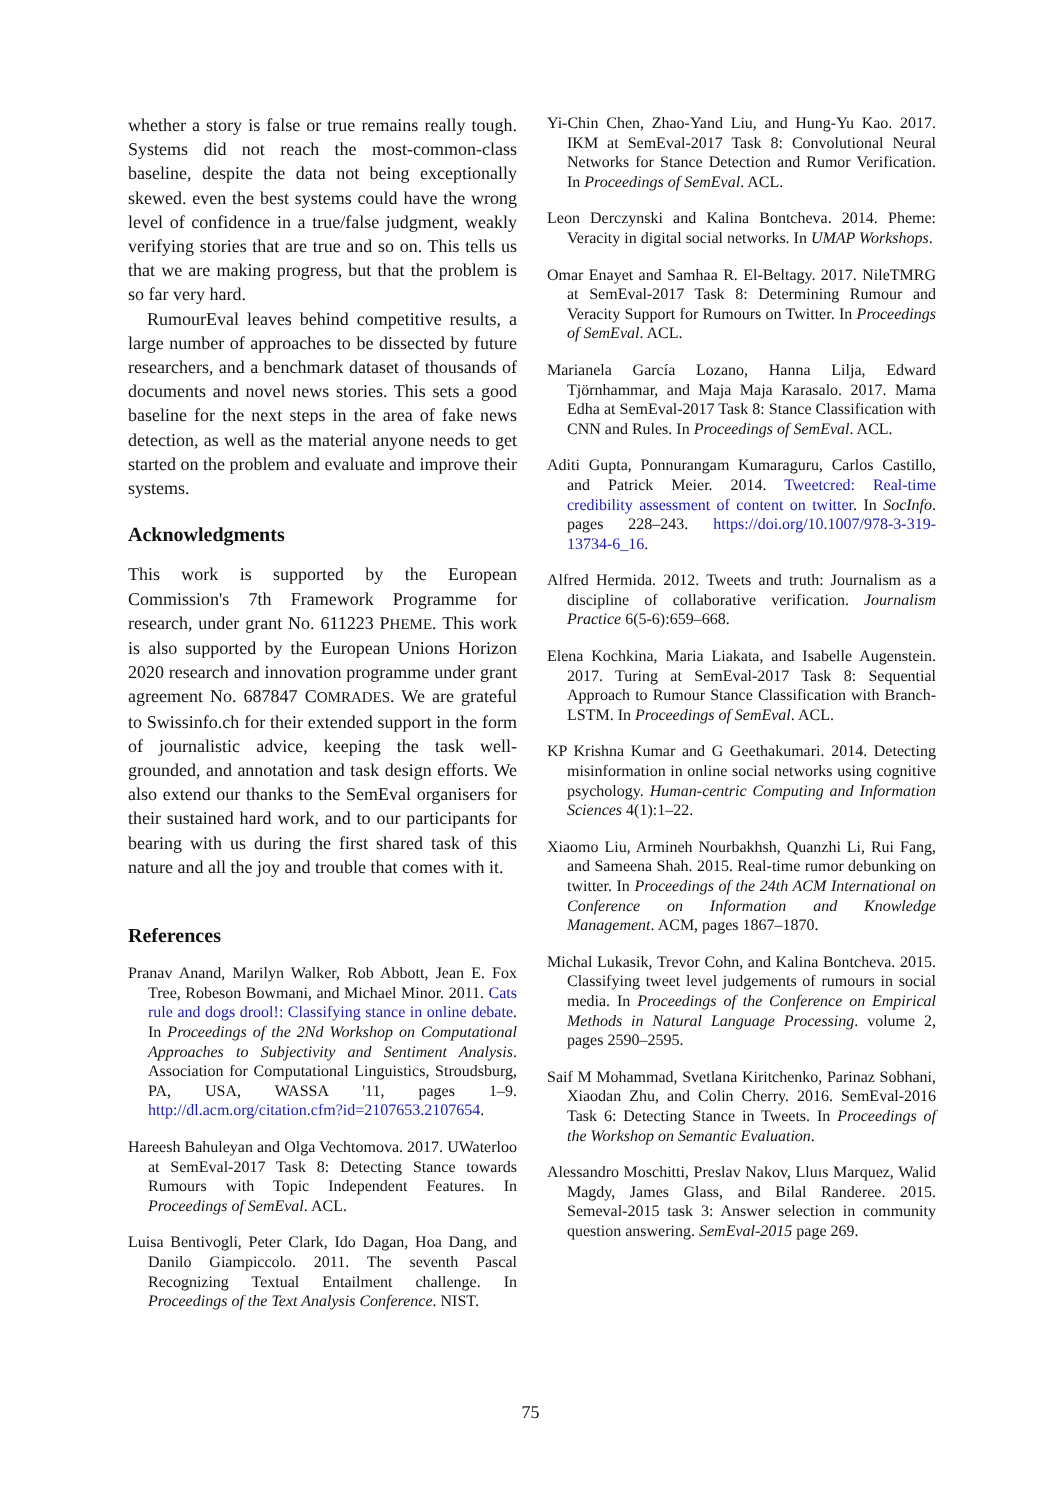whether a story is false or true remains really tough. Systems did not reach the most-common-class baseline, despite the data not being exceptionally skewed. even the best systems could have the wrong level of confidence in a true/false judgment, weakly verifying stories that are true and so on. This tells us that we are making progress, but that the problem is so far very hard.
RumourEval leaves behind competitive results, a large number of approaches to be dissected by future researchers, and a benchmark dataset of thousands of documents and novel news stories. This sets a good baseline for the next steps in the area of fake news detection, as well as the material anyone needs to get started on the problem and evaluate and improve their systems.
Acknowledgments
This work is supported by the European Commission's 7th Framework Programme for research, under grant No. 611223 PHEME. This work is also supported by the European Unions Horizon 2020 research and innovation programme under grant agreement No. 687847 COMRADES. We are grateful to Swissinfo.ch for their extended support in the form of journalistic advice, keeping the task well-grounded, and annotation and task design efforts. We also extend our thanks to the SemEval organisers for their sustained hard work, and to our participants for bearing with us during the first shared task of this nature and all the joy and trouble that comes with it.
References
Pranav Anand, Marilyn Walker, Rob Abbott, Jean E. Fox Tree, Robeson Bowmani, and Michael Minor. 2011. Cats rule and dogs drool!: Classifying stance in online debate. In Proceedings of the 2Nd Workshop on Computational Approaches to Subjectivity and Sentiment Analysis. Association for Computational Linguistics, Stroudsburg, PA, USA, WASSA '11, pages 1–9. http://dl.acm.org/citation.cfm?id=2107653.2107654.
Hareesh Bahuleyan and Olga Vechtomova. 2017. UWaterloo at SemEval-2017 Task 8: Detecting Stance towards Rumours with Topic Independent Features. In Proceedings of SemEval. ACL.
Luisa Bentivogli, Peter Clark, Ido Dagan, Hoa Dang, and Danilo Giampiccolo. 2011. The seventh Pascal Recognizing Textual Entailment challenge. In Proceedings of the Text Analysis Conference. NIST.
Yi-Chin Chen, Zhao-Yand Liu, and Hung-Yu Kao. 2017. IKM at SemEval-2017 Task 8: Convolutional Neural Networks for Stance Detection and Rumor Verification. In Proceedings of SemEval. ACL.
Leon Derczynski and Kalina Bontcheva. 2014. Pheme: Veracity in digital social networks. In UMAP Workshops.
Omar Enayet and Samhaa R. El-Beltagy. 2017. NileTMRG at SemEval-2017 Task 8: Determining Rumour and Veracity Support for Rumours on Twitter. In Proceedings of SemEval. ACL.
Marianela García Lozano, Hanna Lilja, Edward Tjörnhammar, and Maja Maja Karasalo. 2017. Mama Edha at SemEval-2017 Task 8: Stance Classification with CNN and Rules. In Proceedings of SemEval. ACL.
Aditi Gupta, Ponnurangam Kumaraguru, Carlos Castillo, and Patrick Meier. 2014. Tweetcred: Real-time credibility assessment of content on twitter. In SocInfo. pages 228–243. https://doi.org/10.1007/978-3-319-13734-6_16.
Alfred Hermida. 2012. Tweets and truth: Journalism as a discipline of collaborative verification. Journalism Practice 6(5-6):659–668.
Elena Kochkina, Maria Liakata, and Isabelle Augenstein. 2017. Turing at SemEval-2017 Task 8: Sequential Approach to Rumour Stance Classification with Branch-LSTM. In Proceedings of SemEval. ACL.
KP Krishna Kumar and G Geethakumari. 2014. Detecting misinformation in online social networks using cognitive psychology. Human-centric Computing and Information Sciences 4(1):1–22.
Xiaomo Liu, Armineh Nourbakhsh, Quanzhi Li, Rui Fang, and Sameena Shah. 2015. Real-time rumor debunking on twitter. In Proceedings of the 24th ACM International on Conference on Information and Knowledge Management. ACM, pages 1867–1870.
Michal Lukasik, Trevor Cohn, and Kalina Bontcheva. 2015. Classifying tweet level judgements of rumours in social media. In Proceedings of the Conference on Empirical Methods in Natural Language Processing. volume 2, pages 2590–2595.
Saif M Mohammad, Svetlana Kiritchenko, Parinaz Sobhani, Xiaodan Zhu, and Colin Cherry. 2016. SemEval-2016 Task 6: Detecting Stance in Tweets. In Proceedings of the Workshop on Semantic Evaluation.
Alessandro Moschitti, Preslav Nakov, Lluıs Marquez, Walid Magdy, James Glass, and Bilal Randeree. 2015. Semeval-2015 task 3: Answer selection in community question answering. SemEval-2015 page 269.
75